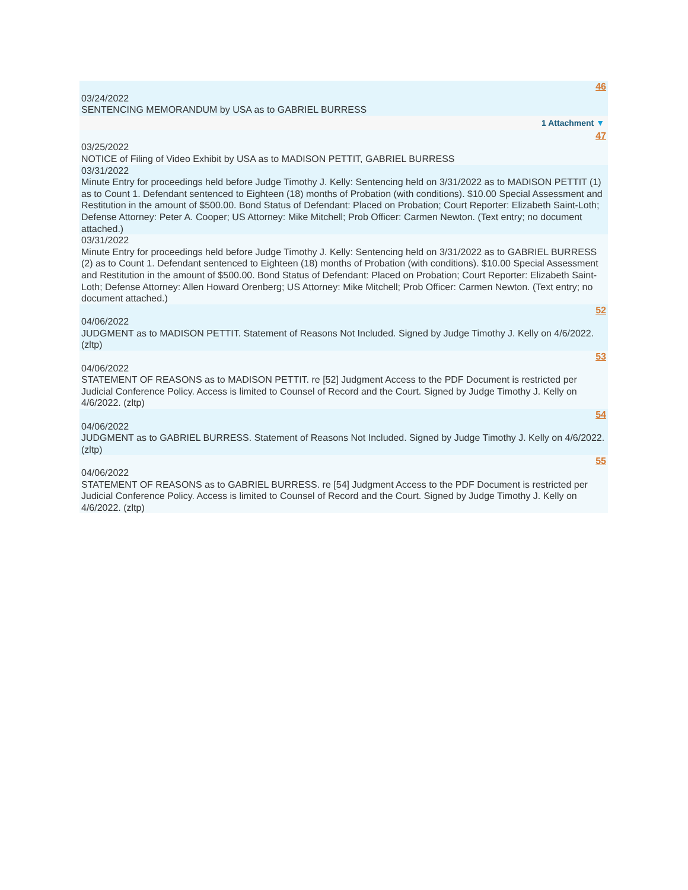46
03/24/2022
SENTENCING MEMORANDUM by USA as to GABRIEL BURRESS
1 Attachment ▼
47
03/25/2022
NOTICE of Filing of Video Exhibit by USA as to MADISON PETTIT, GABRIEL BURRESS
03/31/2022
Minute Entry for proceedings held before Judge Timothy J. Kelly: Sentencing held on 3/31/2022 as to MADISON PETTIT (1) as to Count 1. Defendant sentenced to Eighteen (18) months of Probation (with conditions). $10.00 Special Assessment and Restitution in the amount of $500.00. Bond Status of Defendant: Placed on Probation; Court Reporter: Elizabeth Saint-Loth; Defense Attorney: Peter A. Cooper; US Attorney: Mike Mitchell; Prob Officer: Carmen Newton. (Text entry; no document attached.)
03/31/2022
Minute Entry for proceedings held before Judge Timothy J. Kelly: Sentencing held on 3/31/2022 as to GABRIEL BURRESS (2) as to Count 1. Defendant sentenced to Eighteen (18) months of Probation (with conditions). $10.00 Special Assessment and Restitution in the amount of $500.00. Bond Status of Defendant: Placed on Probation; Court Reporter: Elizabeth Saint-Loth; Defense Attorney: Allen Howard Orenberg; US Attorney: Mike Mitchell; Prob Officer: Carmen Newton. (Text entry; no document attached.)
52
04/06/2022
JUDGMENT as to MADISON PETTIT. Statement of Reasons Not Included. Signed by Judge Timothy J. Kelly on 4/6/2022. (zltp)
53
04/06/2022
STATEMENT OF REASONS as to MADISON PETTIT. re [52] Judgment Access to the PDF Document is restricted per Judicial Conference Policy. Access is limited to Counsel of Record and the Court. Signed by Judge Timothy J. Kelly on 4/6/2022. (zltp)
54
04/06/2022
JUDGMENT as to GABRIEL BURRESS. Statement of Reasons Not Included. Signed by Judge Timothy J. Kelly on 4/6/2022. (zltp)
55
04/06/2022
STATEMENT OF REASONS as to GABRIEL BURRESS. re [54] Judgment Access to the PDF Document is restricted per Judicial Conference Policy. Access is limited to Counsel of Record and the Court. Signed by Judge Timothy J. Kelly on 4/6/2022. (zltp)